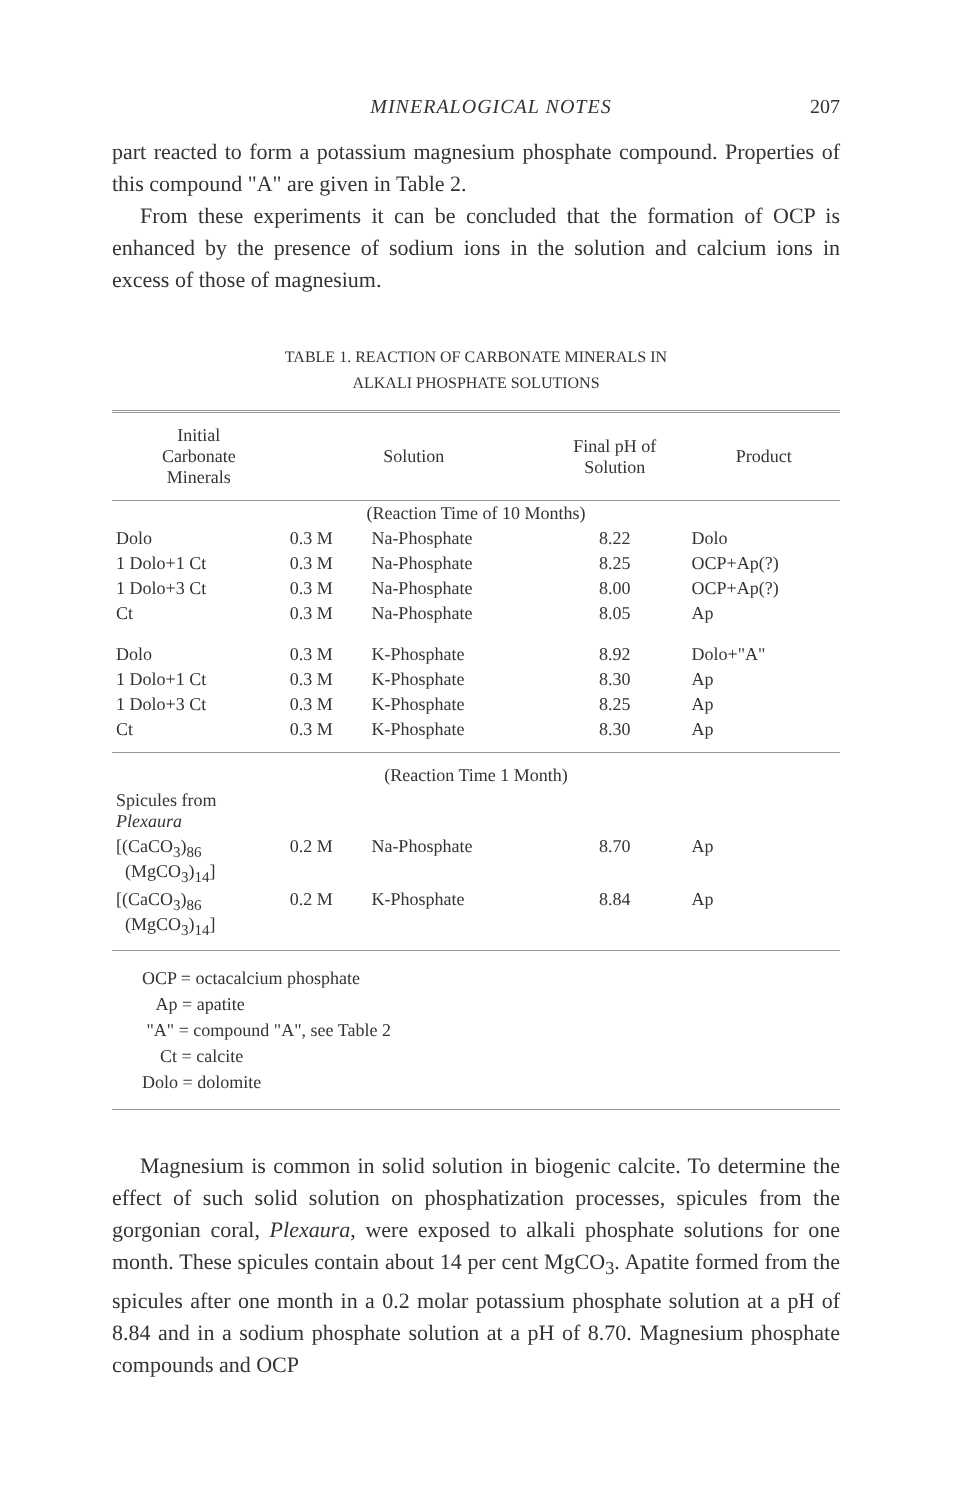MINERALOGICAL NOTES 207
part reacted to form a potassium magnesium phosphate compound. Properties of this compound "A" are given in Table 2.
From these experiments it can be concluded that the formation of OCP is enhanced by the presence of sodium ions in the solution and calcium ions in excess of those of magnesium.
TABLE 1. REACTION OF CARBONATE MINERALS IN
ALKALI PHOSPHATE SOLUTIONS
| Initial Carbonate Minerals | Solution | | Final pH of Solution | Product |
| --- | --- | --- | --- | --- |
| (Reaction Time of 10 Months) | | | | |
| Dolo | 0.3 M | Na-Phosphate | 8.22 | Dolo |
| 1 Dolo+1 Ct | 0.3 M | Na-Phosphate | 8.25 | OCP+Ap(?) |
| 1 Dolo+3 Ct | 0.3 M | Na-Phosphate | 8.00 | OCP+Ap(?) |
| Ct | 0.3 M | Na-Phosphate | 8.05 | Ap |
| Dolo | 0.3 M | K-Phosphate | 8.92 | Dolo+"A" |
| 1 Dolo+1 Ct | 0.3 M | K-Phosphate | 8.30 | Ap |
| 1 Dolo+3 Ct | 0.3 M | K-Phosphate | 8.25 | Ap |
| Ct | 0.3 M | K-Phosphate | 8.30 | Ap |
| (Reaction Time 1 Month) | | | | |
| Spicules from Plexaura | | | | |
| [(CaCO<sub>3</sub>)<sub>86</sub> (MgCO<sub>3</sub>)<sub>14</sub>] | 0.2 M | Na-Phosphate | 8.70 | Ap |
| [(CaCO<sub>3</sub>)<sub>86</sub> (MgCO<sub>3</sub>)<sub>14</sub>] | 0.2 M | K-Phosphate | 8.84 | Ap |
OCP = octacalcium phosphate
Ap = apatite
"A" = compound "A", see Table 2
Ct = calcite
Dolo = dolomite
Magnesium is common in solid solution in biogenic calcite. To determine the effect of such solid solution on phosphatization processes, spicules from the gorgonian coral, Plexaura, were exposed to alkali phosphate solutions for one month. These spicules contain about 14 per cent MgCO<sub>3</sub>. Apatite formed from the spicules after one month in a 0.2 molar potassium phosphate solution at a pH of 8.84 and in a sodium phosphate solution at a pH of 8.70. Magnesium phosphate compounds and OCP